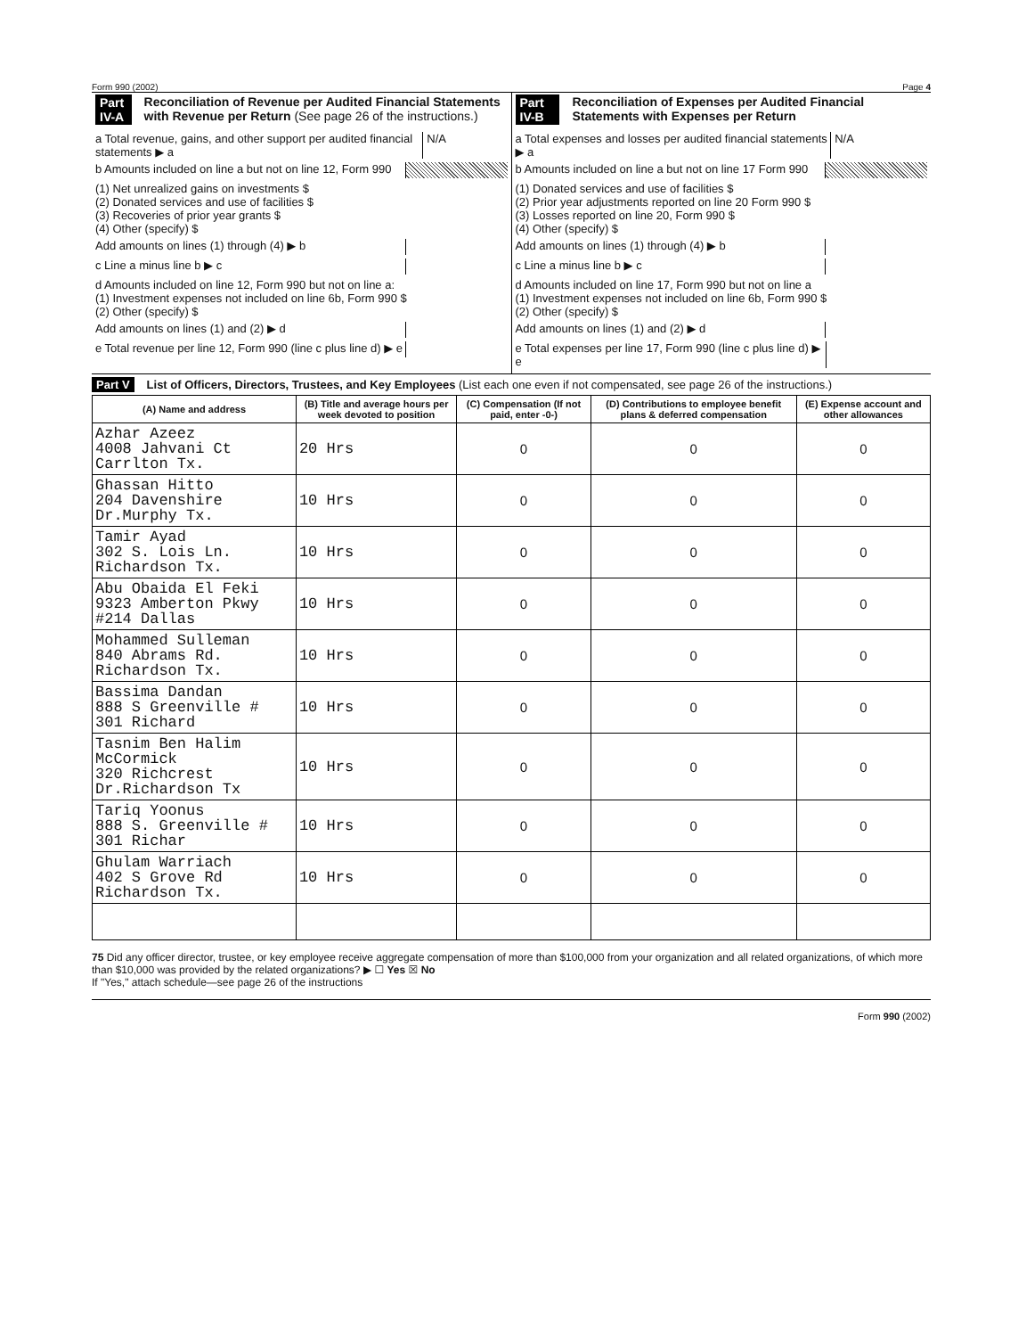Form 990 (2002) Page 4
Part IV-A Reconciliation of Revenue per Audited Financial Statements with Revenue per Return (See page 26 of the instructions.)
a Total revenue, gains, and other support per audited financial statements ▶ a N/A
b Amounts included on line a but not on line 12, Form 990
(1) Net unrealized gains on investments $
(2) Donated services and use of facilities $
(3) Recoveries of prior year grants $
(4) Other (specify) $
Add amounts on lines (1) through (4) ▶ b
c Line a minus line b ▶ c
d Amounts included on line 12, Form 990 but not on line a:
(1) Investment expenses not included on line 6b, Form 990 $
(2) Other (specify) $
Add amounts on lines (1) and (2) ▶ d
e Total revenue per line 12, Form 990 (line c plus line d) ▶ e
Part IV-B Reconciliation of Expenses per Audited Financial Statements with Expenses per Return
a Total expenses and losses per audited financial statements ▶ a N/A
b Amounts included on line a but not on line 17 Form 990
(1) Donated services and use of facilities $
(2) Prior year adjustments reported on line 20 Form 990 $
(3) Losses reported on line 20, Form 990 $
(4) Other (specify) $
Add amounts on lines (1) through (4) ▶ b
c Line a minus line b ▶ c
d Amounts included on line 17, Form 990 but not on line a
(1) Investment expenses not included on line 6b, Form 990 $
(2) Other (specify) $
Add amounts on lines (1) and (2) ▶ d
e Total expenses per line 17, Form 990 (line c plus line d) ▶ e
Part V List of Officers, Directors, Trustees, and Key Employees (List each one even if not compensated, see page 26 of the instructions.)
| (A) Name and address | (B) Title and average hours per week devoted to position | (C) Compensation (If not paid, enter -0-) | (D) Contributions to employee benefit plans & deferred compensation | (E) Expense account and other allowances |
| --- | --- | --- | --- | --- |
| Azhar Azeez 4008 Jahvani Ct Carrlton Tx. | 20 Hrs | 0 | 0 | 0 |
| Ghassan Hitto 204 Davenshire Dr.Murphy Tx. | 10 Hrs | 0 | 0 | 0 |
| Tamir Ayad 302 S. Lois Ln. Richardson Tx. | 10 Hrs | 0 | 0 | 0 |
| Abu Obaida El Feki 9323 Amberton Pkwy #214 Dallas | 10 Hrs | 0 | 0 | 0 |
| Mohammed Sulleman 840 Abrams Rd. Richardson Tx. | 10 Hrs | 0 | 0 | 0 |
| Bassima Dandan 888 S Greenville # 301 Richard | 10 Hrs | 0 | 0 | 0 |
| Tasnim Ben Halim McCormick 320 Richcrest Dr.Richardson Tx | 10 Hrs | 0 | 0 | 0 |
| Tariq Yoonus 888 S. Greenville # 301 Richar | 10 Hrs | 0 | 0 | 0 |
| Ghulam Warriach 402 S Grove Rd Richardson Tx. | 10 Hrs | 0 | 0 | 0 |
75 Did any officer director, trustee, or key employee receive aggregate compensation of more than $100,000 from your organization and all related organizations, of which more than $10,000 was provided by the related organizations? ▶ ☐ Yes ☒ No
If "Yes," attach schedule—see page 26 of the instructions
Form 990 (2002)